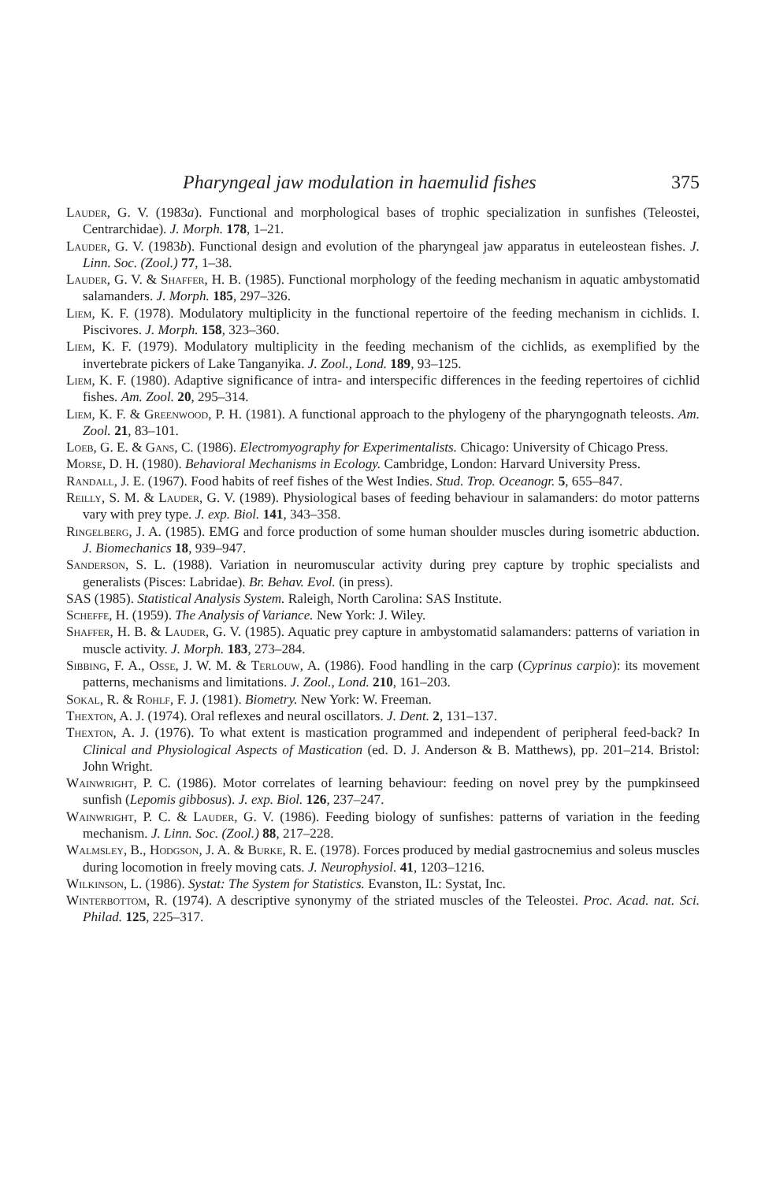Pharyngeal jaw modulation in haemulid fishes 375
Lauder, G. V. (1983a). Functional and morphological bases of trophic specialization in sunfishes (Teleostei, Centrarchidae). J. Morph. 178, 1–21.
Lauder, G. V. (1983b). Functional design and evolution of the pharyngeal jaw apparatus in euteleostean fishes. J. Linn. Soc. (Zool.) 77, 1–38.
Lauder, G. V. & Shaffer, H. B. (1985). Functional morphology of the feeding mechanism in aquatic ambystomatid salamanders. J. Morph. 185, 297–326.
Liem, K. F. (1978). Modulatory multiplicity in the functional repertoire of the feeding mechanism in cichlids. I. Piscivores. J. Morph. 158, 323–360.
Liem, K. F. (1979). Modulatory multiplicity in the feeding mechanism of the cichlids, as exemplified by the invertebrate pickers of Lake Tanganyika. J. Zool., Lond. 189, 93–125.
Liem, K. F. (1980). Adaptive significance of intra- and interspecific differences in the feeding repertoires of cichlid fishes. Am. Zool. 20, 295–314.
Liem, K. F. & Greenwood, P. H. (1981). A functional approach to the phylogeny of the pharyngognath teleosts. Am. Zool. 21, 83–101.
Loeb, G. E. & Gans, C. (1986). Electromyography for Experimentalists. Chicago: University of Chicago Press.
Morse, D. H. (1980). Behavioral Mechanisms in Ecology. Cambridge, London: Harvard University Press.
Randall, J. E. (1967). Food habits of reef fishes of the West Indies. Stud. Trop. Oceanogr. 5, 655–847.
Reilly, S. M. & Lauder, G. V. (1989). Physiological bases of feeding behaviour in salamanders: do motor patterns vary with prey type. J. exp. Biol. 141, 343–358.
Ringelberg, J. A. (1985). EMG and force production of some human shoulder muscles during isometric abduction. J. Biomechanics 18, 939–947.
Sanderson, S. L. (1988). Variation in neuromuscular activity during prey capture by trophic specialists and generalists (Pisces: Labridae). Br. Behav. Evol. (in press).
SAS (1985). Statistical Analysis System. Raleigh, North Carolina: SAS Institute.
Scheffe, H. (1959). The Analysis of Variance. New York: J. Wiley.
Shaffer, H. B. & Lauder, G. V. (1985). Aquatic prey capture in ambystomatid salamanders: patterns of variation in muscle activity. J. Morph. 183, 273–284.
Sibbing, F. A., Osse, J. W. M. & Terlouw, A. (1986). Food handling in the carp (Cyprinus carpio): its movement patterns, mechanisms and limitations. J. Zool., Lond. 210, 161–203.
Sokal, R. & Rohlf, F. J. (1981). Biometry. New York: W. Freeman.
Thexton, A. J. (1974). Oral reflexes and neural oscillators. J. Dent. 2, 131–137.
Thexton, A. J. (1976). To what extent is mastication programmed and independent of peripheral feed-back? In Clinical and Physiological Aspects of Mastication (ed. D. J. Anderson & B. Matthews), pp. 201–214. Bristol: John Wright.
Wainwright, P. C. (1986). Motor correlates of learning behaviour: feeding on novel prey by the pumpkinseed sunfish (Lepomis gibbosus). J. exp. Biol. 126, 237–247.
Wainwright, P. C. & Lauder, G. V. (1986). Feeding biology of sunfishes: patterns of variation in the feeding mechanism. J. Linn. Soc. (Zool.) 88, 217–228.
Walmsley, B., Hodgson, J. A. & Burke, R. E. (1978). Forces produced by medial gastrocnemius and soleus muscles during locomotion in freely moving cats. J. Neurophysiol. 41, 1203–1216.
Wilkinson, L. (1986). Systat: The System for Statistics. Evanston, IL: Systat, Inc.
Winterbottom, R. (1974). A descriptive synonymy of the striated muscles of the Teleostei. Proc. Acad. nat. Sci. Philad. 125, 225–317.